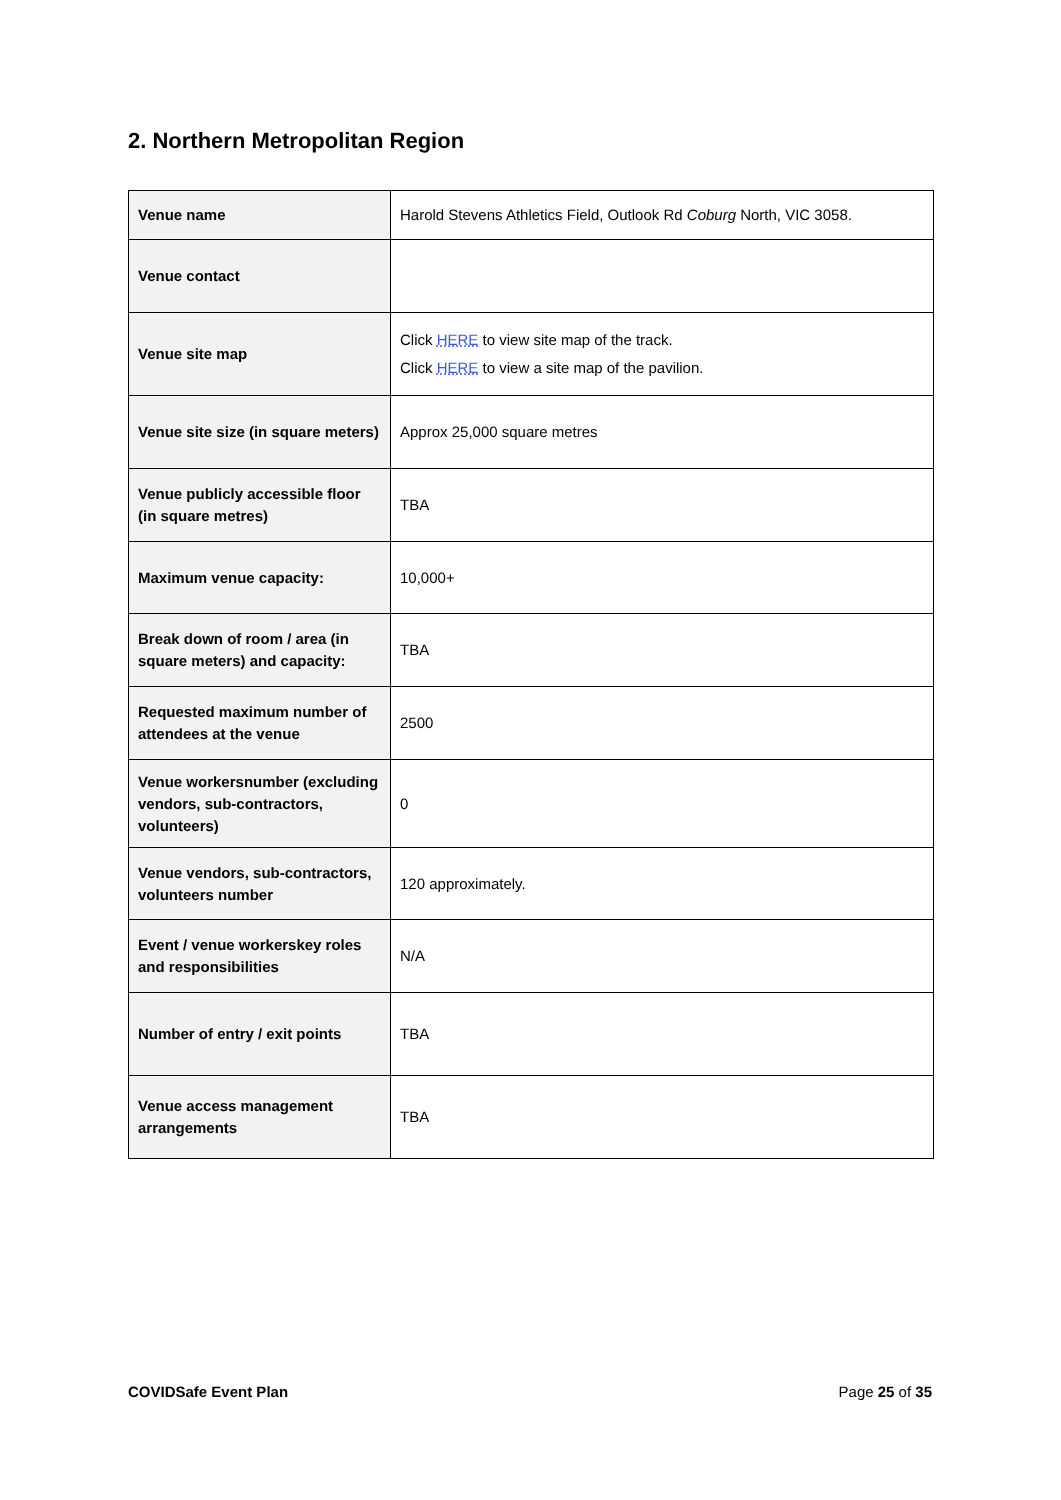2. Northern Metropolitan Region
| Venue name | Harold Stevens Athletics Field, Outlook Rd Coburg North, VIC 3058. |
| Venue contact | |
| Venue site map | Click HERE to view site map of the track. Click HERE to view a site map of the pavilion. |
| Venue site size (in square meters) | Approx 25,000 square metres |
| Venue publicly accessible floor (in square metres) | TBA |
| Maximum venue capacity: | 10,000+ |
| Break down of room / area (in square meters) and capacity: | TBA |
| Requested maximum number of attendees at the venue | 2500 |
| Venue workersnumber (excluding vendors, sub-contractors, volunteers) | 0 |
| Venue vendors, sub-contractors, volunteers number | 120 approximately. |
| Event / venue workerskey roles and responsibilities | N/A |
| Number of entry / exit points | TBA |
| Venue access management arrangements | TBA |
COVIDSafe Event Plan Page 25 of 35